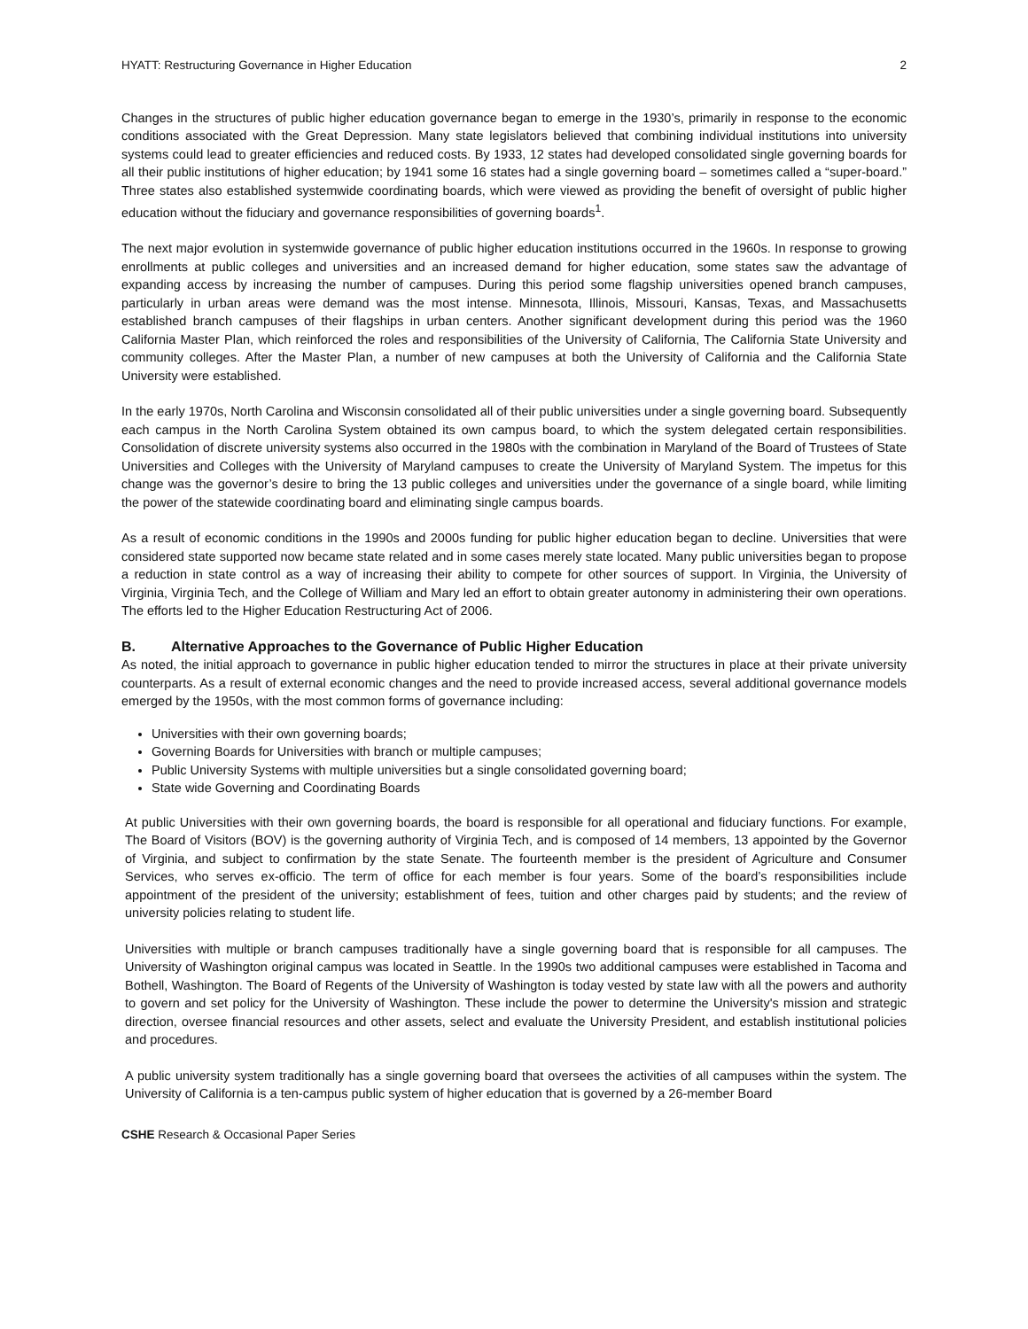HYATT: Restructuring Governance in Higher Education 2
Changes in the structures of public higher education governance began to emerge in the 1930’s, primarily in response to the economic conditions associated with the Great Depression. Many state legislators believed that combining individual institutions into university systems could lead to greater efficiencies and reduced costs. By 1933, 12 states had developed consolidated single governing boards for all their public institutions of higher education; by 1941 some 16 states had a single governing board – sometimes called a “super-board.” Three states also established systemwide coordinating boards, which were viewed as providing the benefit of oversight of public higher education without the fiduciary and governance responsibilities of governing boards<sup>1</sup>.
The next major evolution in systemwide governance of public higher education institutions occurred in the 1960s. In response to growing enrollments at public colleges and universities and an increased demand for higher education, some states saw the advantage of expanding access by increasing the number of campuses. During this period some flagship universities opened branch campuses, particularly in urban areas were demand was the most intense. Minnesota, Illinois, Missouri, Kansas, Texas, and Massachusetts established branch campuses of their flagships in urban centers. Another significant development during this period was the 1960 California Master Plan, which reinforced the roles and responsibilities of the University of California, The California State University and community colleges. After the Master Plan, a number of new campuses at both the University of California and the California State University were established.
In the early 1970s, North Carolina and Wisconsin consolidated all of their public universities under a single governing board. Subsequently each campus in the North Carolina System obtained its own campus board, to which the system delegated certain responsibilities. Consolidation of discrete university systems also occurred in the 1980s with the combination in Maryland of the Board of Trustees of State Universities and Colleges with the University of Maryland campuses to create the University of Maryland System. The impetus for this change was the governor’s desire to bring the 13 public colleges and universities under the governance of a single board, while limiting the power of the statewide coordinating board and eliminating single campus boards.
As a result of economic conditions in the 1990s and 2000s funding for public higher education began to decline. Universities that were considered state supported now became state related and in some cases merely state located. Many public universities began to propose a reduction in state control as a way of increasing their ability to compete for other sources of support. In Virginia, the University of Virginia, Virginia Tech, and the College of William and Mary led an effort to obtain greater autonomy in administering their own operations. The efforts led to the Higher Education Restructuring Act of 2006.
B. Alternative Approaches to the Governance of Public Higher Education
As noted, the initial approach to governance in public higher education tended to mirror the structures in place at their private university counterparts. As a result of external economic changes and the need to provide increased access, several additional governance models emerged by the 1950s, with the most common forms of governance including:
Universities with their own governing boards;
Governing Boards for Universities with branch or multiple campuses;
Public University Systems with multiple universities but a single consolidated governing board;
State wide Governing and Coordinating Boards
At public Universities with their own governing boards, the board is responsible for all operational and fiduciary functions. For example, The Board of Visitors (BOV) is the governing authority of Virginia Tech, and is composed of 14 members, 13 appointed by the Governor of Virginia, and subject to confirmation by the state Senate. The fourteenth member is the president of Agriculture and Consumer Services, who serves ex-officio. The term of office for each member is four years. Some of the board’s responsibilities include appointment of the president of the university; establishment of fees, tuition and other charges paid by students; and the review of university policies relating to student life.
Universities with multiple or branch campuses traditionally have a single governing board that is responsible for all campuses. The University of Washington original campus was located in Seattle. In the 1990s two additional campuses were established in Tacoma and Bothell, Washington. The Board of Regents of the University of Washington is today vested by state law with all the powers and authority to govern and set policy for the University of Washington. These include the power to determine the University's mission and strategic direction, oversee financial resources and other assets, select and evaluate the University President, and establish institutional policies and procedures.
A public university system traditionally has a single governing board that oversees the activities of all campuses within the system. The University of California is a ten-campus public system of higher education that is governed by a 26-member Board
CSHE Research & Occasional Paper Series